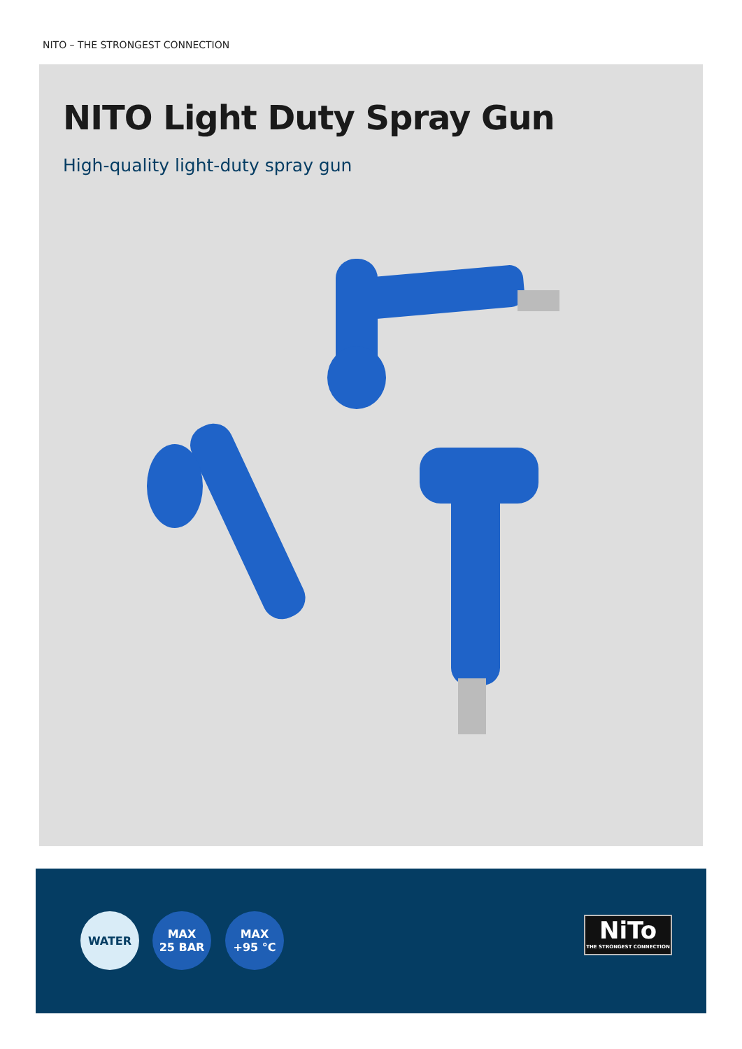NITO – THE STRONGEST CONNECTION
NITO Light Duty Spray Gun
High-quality light-duty spray gun
WATER
MAX
25 BAR
MAX
+95 °C
NiTo
THE STRONGEST CONNECTION